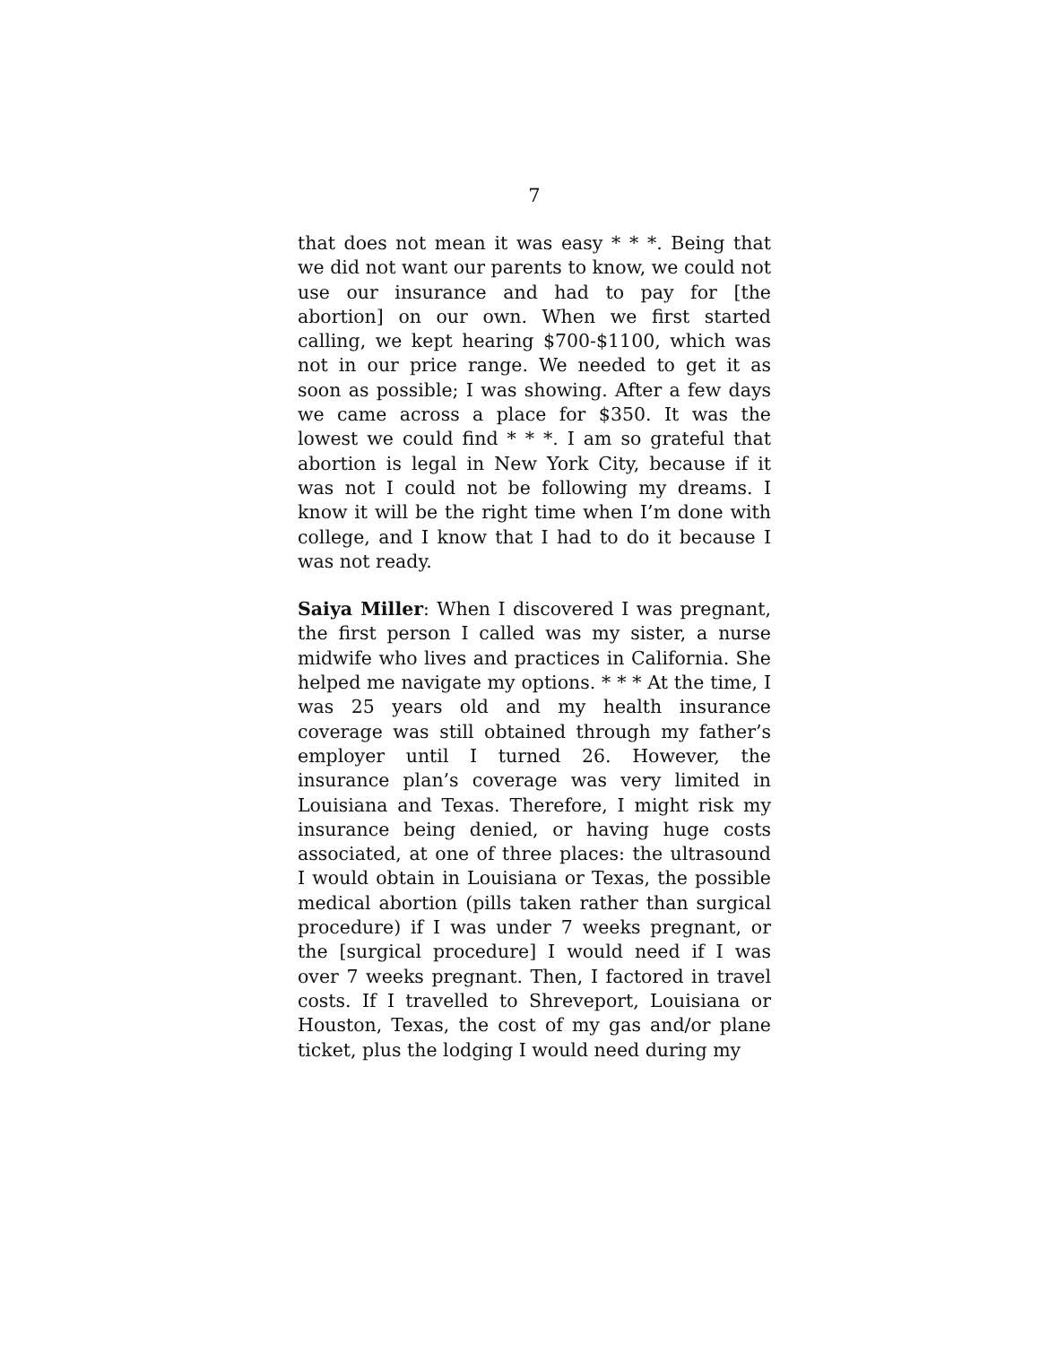7
that does not mean it was easy * * *. Being that we did not want our parents to know, we could not use our insurance and had to pay for [the abortion] on our own. When we first started calling, we kept hearing $700-$1100, which was not in our price range. We needed to get it as soon as possible; I was showing. After a few days we came across a place for $350. It was the lowest we could find * * *. I am so grateful that abortion is legal in New York City, because if it was not I could not be following my dreams. I know it will be the right time when I’m done with college, and I know that I had to do it because I was not ready.
Saiya Miller: When I discovered I was pregnant, the first person I called was my sister, a nurse midwife who lives and practices in California. She helped me navigate my options. * * * At the time, I was 25 years old and my health insurance coverage was still obtained through my father’s employer until I turned 26. However, the insurance plan’s coverage was very limited in Louisiana and Texas. Therefore, I might risk my insurance being denied, or having huge costs associated, at one of three places: the ultrasound I would obtain in Louisiana or Texas, the possible medical abortion (pills taken rather than surgical procedure) if I was under 7 weeks pregnant, or the [surgical procedure] I would need if I was over 7 weeks pregnant. Then, I factored in travel costs. If I travelled to Shreveport, Louisiana or Houston, Texas, the cost of my gas and/or plane ticket, plus the lodging I would need during my